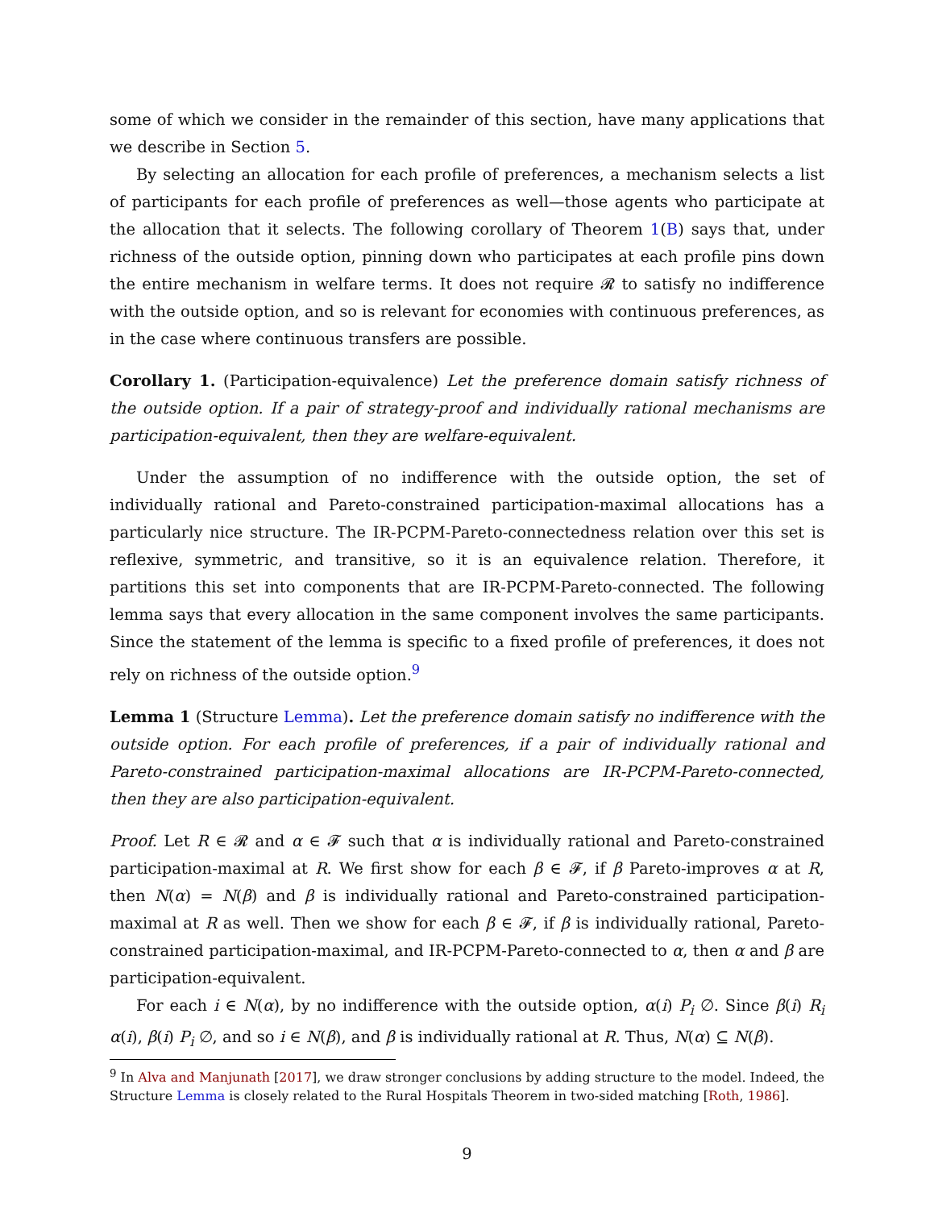some of which we consider in the remainder of this section, have many applications that we describe in Section 5.
By selecting an allocation for each profile of preferences, a mechanism selects a list of participants for each profile of preferences as well—those agents who participate at the allocation that it selects. The following corollary of Theorem 1(B) says that, under richness of the outside option, pinning down who participates at each profile pins down the entire mechanism in welfare terms. It does not require 𝓡 to satisfy no indifference with the outside option, and so is relevant for economies with continuous preferences, as in the case where continuous transfers are possible.
Corollary 1. (Participation-equivalence) Let the preference domain satisfy richness of the outside option. If a pair of strategy-proof and individually rational mechanisms are participation-equivalent, then they are welfare-equivalent.
Under the assumption of no indifference with the outside option, the set of individually rational and Pareto-constrained participation-maximal allocations has a particularly nice structure. The IR-PCPM-Pareto-connectedness relation over this set is reflexive, symmetric, and transitive, so it is an equivalence relation. Therefore, it partitions this set into components that are IR-PCPM-Pareto-connected. The following lemma says that every allocation in the same component involves the same participants. Since the statement of the lemma is specific to a fixed profile of preferences, it does not rely on richness of the outside option.<sup>9</sup>
Lemma 1 (Structure Lemma). Let the preference domain satisfy no indifference with the outside option. For each profile of preferences, if a pair of individually rational and Pareto-constrained participation-maximal allocations are IR-PCPM-Pareto-connected, then they are also participation-equivalent.
Proof. Let R ∈ 𝓡 and α ∈ 𝓕 such that α is individually rational and Pareto-constrained participation-maximal at R. We first show for each β ∈ 𝓕, if β Pareto-improves α at R, then N(α) = N(β) and β is individually rational and Pareto-constrained participation-maximal at R as well. Then we show for each β ∈ 𝓕, if β is individually rational, Pareto-constrained participation-maximal, and IR-PCPM-Pareto-connected to α, then α and β are participation-equivalent.
For each i ∈ N(α), by no indifference with the outside option, α(i) P<sub>i</sub> ∅. Since β(i) R<sub>i</sub> α(i), β(i) P<sub>i</sub> ∅, and so i ∈ N(β), and β is individually rational at R. Thus, N(α) ⊆ N(β).
<sup>9</sup> In Alva and Manjunath [2017], we draw stronger conclusions by adding structure to the model. Indeed, the Structure Lemma is closely related to the Rural Hospitals Theorem in two-sided matching [Roth, 1986].
9